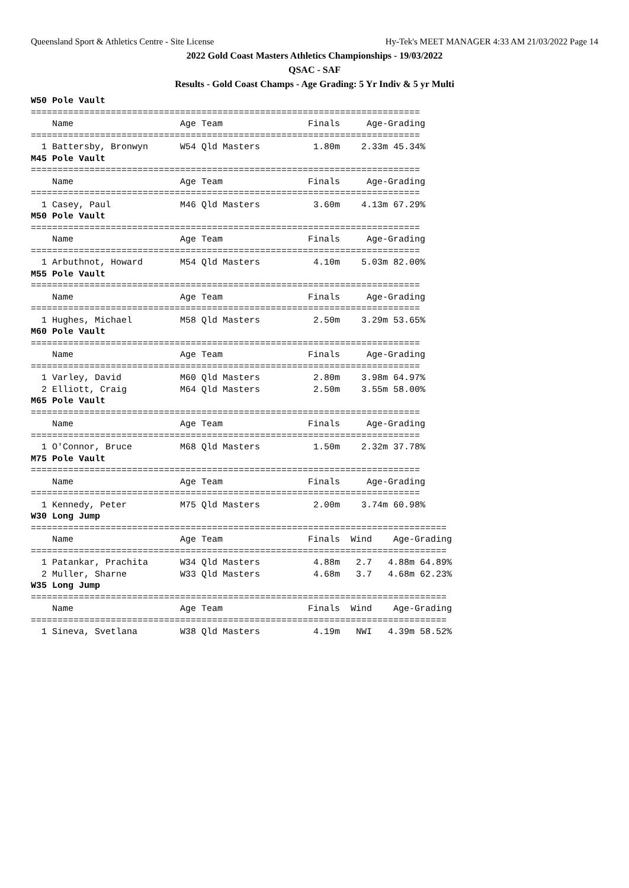Queensland Sport & Athletics Centre - Site License Hy-Tek's MEET MANAGER 4:33 AM 21/03/2022 Page 14
2022 Gold Coast Masters Athletics Championships - 19/03/2022
QSAC - SAF
Results - Gold Coast Champs - Age Grading: 5 Yr Indiv & 5 yr Multi
W50 Pole Vault
=========================================================================
    Name                    Age Team                Finals     Age-Grading
=========================================================================
  1 Battersby, Bronwyn      W54 Qld Masters          1.80m    2.33m 45.34%
M45 Pole Vault
=========================================================================
    Name                    Age Team                Finals     Age-Grading
=========================================================================
  1 Casey, Paul             M46 Qld Masters          3.60m    4.13m 67.29%
M50 Pole Vault
=========================================================================
    Name                    Age Team                Finals     Age-Grading
=========================================================================
  1 Arbuthnot, Howard       M54 Qld Masters          4.10m    5.03m 82.00%
M55 Pole Vault
=========================================================================
    Name                    Age Team                Finals     Age-Grading
=========================================================================
  1 Hughes, Michael         M58 Qld Masters          2.50m    3.29m 53.65%
M60 Pole Vault
=========================================================================
    Name                    Age Team                Finals     Age-Grading
=========================================================================
  1 Varley, David           M60 Qld Masters          2.80m    3.98m 64.97%
  2 Elliott, Craig          M64 Qld Masters          2.50m    3.55m 58.00%
M65 Pole Vault
=========================================================================
    Name                    Age Team                Finals     Age-Grading
=========================================================================
  1 O'Connor, Bruce         M68 Qld Masters          1.50m    2.32m 37.78%
M75 Pole Vault
=========================================================================
    Name                    Age Team                Finals     Age-Grading
=========================================================================
  1 Kennedy, Peter          M75 Qld Masters          2.00m    3.74m 60.98%
W30 Long Jump
==============================================================================
    Name                    Age Team                Finals  Wind    Age-Grading
==============================================================================
  1 Patankar, Prachita      W34 Qld Masters          4.88m   2.7   4.88m 64.89%
  2 Muller, Sharne          W33 Qld Masters          4.68m   3.7   4.68m 62.23%
W35 Long Jump
==============================================================================
    Name                    Age Team                Finals  Wind    Age-Grading
==============================================================================
  1 Sineva, Svetlana        W38 Qld Masters          4.19m   NWI   4.39m 58.52%